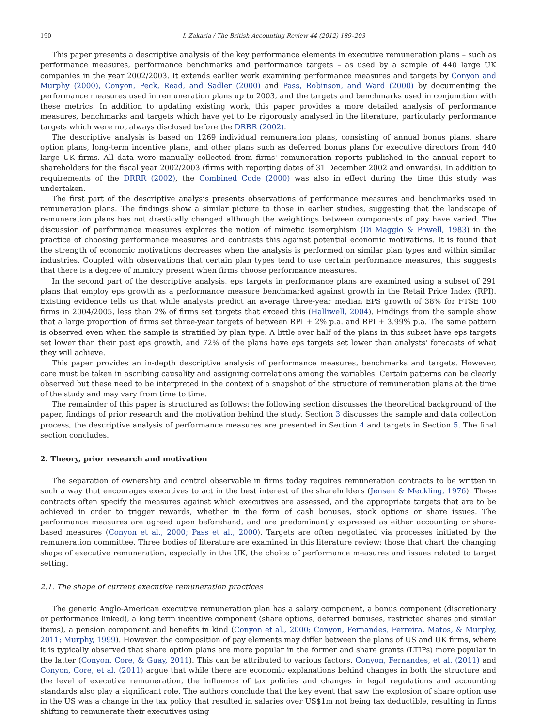190 I. Zakaria / The British Accounting Review 44 (2012) 189–203
This paper presents a descriptive analysis of the key performance elements in executive remuneration plans – such as performance measures, performance benchmarks and performance targets – as used by a sample of 440 large UK companies in the year 2002/2003. It extends earlier work examining performance measures and targets by Conyon and Murphy (2000), Conyon, Peck, Read, and Sadler (2000) and Pass, Robinson, and Ward (2000) by documenting the performance measures used in remuneration plans up to 2003, and the targets and benchmarks used in conjunction with these metrics. In addition to updating existing work, this paper provides a more detailed analysis of performance measures, benchmarks and targets which have yet to be rigorously analysed in the literature, particularly performance targets which were not always disclosed before the DRRR (2002).
The descriptive analysis is based on 1269 individual remuneration plans, consisting of annual bonus plans, share option plans, long-term incentive plans, and other plans such as deferred bonus plans for executive directors from 440 large UK firms. All data were manually collected from firms' remuneration reports published in the annual report to shareholders for the fiscal year 2002/2003 (firms with reporting dates of 31 December 2002 and onwards). In addition to requirements of the DRRR (2002), the Combined Code (2000) was also in effect during the time this study was undertaken.
The first part of the descriptive analysis presents observations of performance measures and benchmarks used in remuneration plans. The findings show a similar picture to those in earlier studies, suggesting that the landscape of remuneration plans has not drastically changed although the weightings between components of pay have varied. The discussion of performance measures explores the notion of mimetic isomorphism (Di Maggio & Powell, 1983) in the practice of choosing performance measures and contrasts this against potential economic motivations. It is found that the strength of economic motivations decreases when the analysis is performed on similar plan types and within similar industries. Coupled with observations that certain plan types tend to use certain performance measures, this suggests that there is a degree of mimicry present when firms choose performance measures.
In the second part of the descriptive analysis, eps targets in performance plans are examined using a subset of 291 plans that employ eps growth as a performance measure benchmarked against growth in the Retail Price Index (RPI). Existing evidence tells us that while analysts predict an average three-year median EPS growth of 38% for FTSE 100 firms in 2004/2005, less than 2% of firms set targets that exceed this (Halliwell, 2004). Findings from the sample show that a large proportion of firms set three-year targets of between RPI + 2% p.a. and RPI + 3.99% p.a. The same pattern is observed even when the sample is stratified by plan type. A little over half of the plans in this subset have eps targets set lower than their past eps growth, and 72% of the plans have eps targets set lower than analysts' forecasts of what they will achieve.
This paper provides an in-depth descriptive analysis of performance measures, benchmarks and targets. However, care must be taken in ascribing causality and assigning correlations among the variables. Certain patterns can be clearly observed but these need to be interpreted in the context of a snapshot of the structure of remuneration plans at the time of the study and may vary from time to time.
The remainder of this paper is structured as follows: the following section discusses the theoretical background of the paper, findings of prior research and the motivation behind the study. Section 3 discusses the sample and data collection process, the descriptive analysis of performance measures are presented in Section 4 and targets in Section 5. The final section concludes.
2. Theory, prior research and motivation
The separation of ownership and control observable in firms today requires remuneration contracts to be written in such a way that encourages executives to act in the best interest of the shareholders (Jensen & Meckling, 1976). These contracts often specify the measures against which executives are assessed, and the appropriate targets that are to be achieved in order to trigger rewards, whether in the form of cash bonuses, stock options or share issues. The performance measures are agreed upon beforehand, and are predominantly expressed as either accounting or share-based measures (Conyon et al., 2000; Pass et al., 2000). Targets are often negotiated via processes initiated by the remuneration committee. Three bodies of literature are examined in this literature review: those that chart the changing shape of executive remuneration, especially in the UK, the choice of performance measures and issues related to target setting.
2.1. The shape of current executive remuneration practices
The generic Anglo-American executive remuneration plan has a salary component, a bonus component (discretionary or performance linked), a long term incentive component (share options, deferred bonuses, restricted shares and similar items), a pension component and benefits in kind (Conyon et al., 2000; Conyon, Fernandes, Ferreira, Matos, & Murphy, 2011; Murphy, 1999). However, the composition of pay elements may differ between the plans of US and UK firms, where it is typically observed that share option plans are more popular in the former and share grants (LTIPs) more popular in the latter (Conyon, Core, & Guay, 2011). This can be attributed to various factors. Conyon, Fernandes, et al. (2011) and Conyon, Core, et al. (2011) argue that while there are economic explanations behind changes in both the structure and the level of executive remuneration, the influence of tax policies and changes in legal regulations and accounting standards also play a significant role. The authors conclude that the key event that saw the explosion of share option use in the US was a change in the tax policy that resulted in salaries over US$1m not being tax deductible, resulting in firms shifting to remunerate their executives using